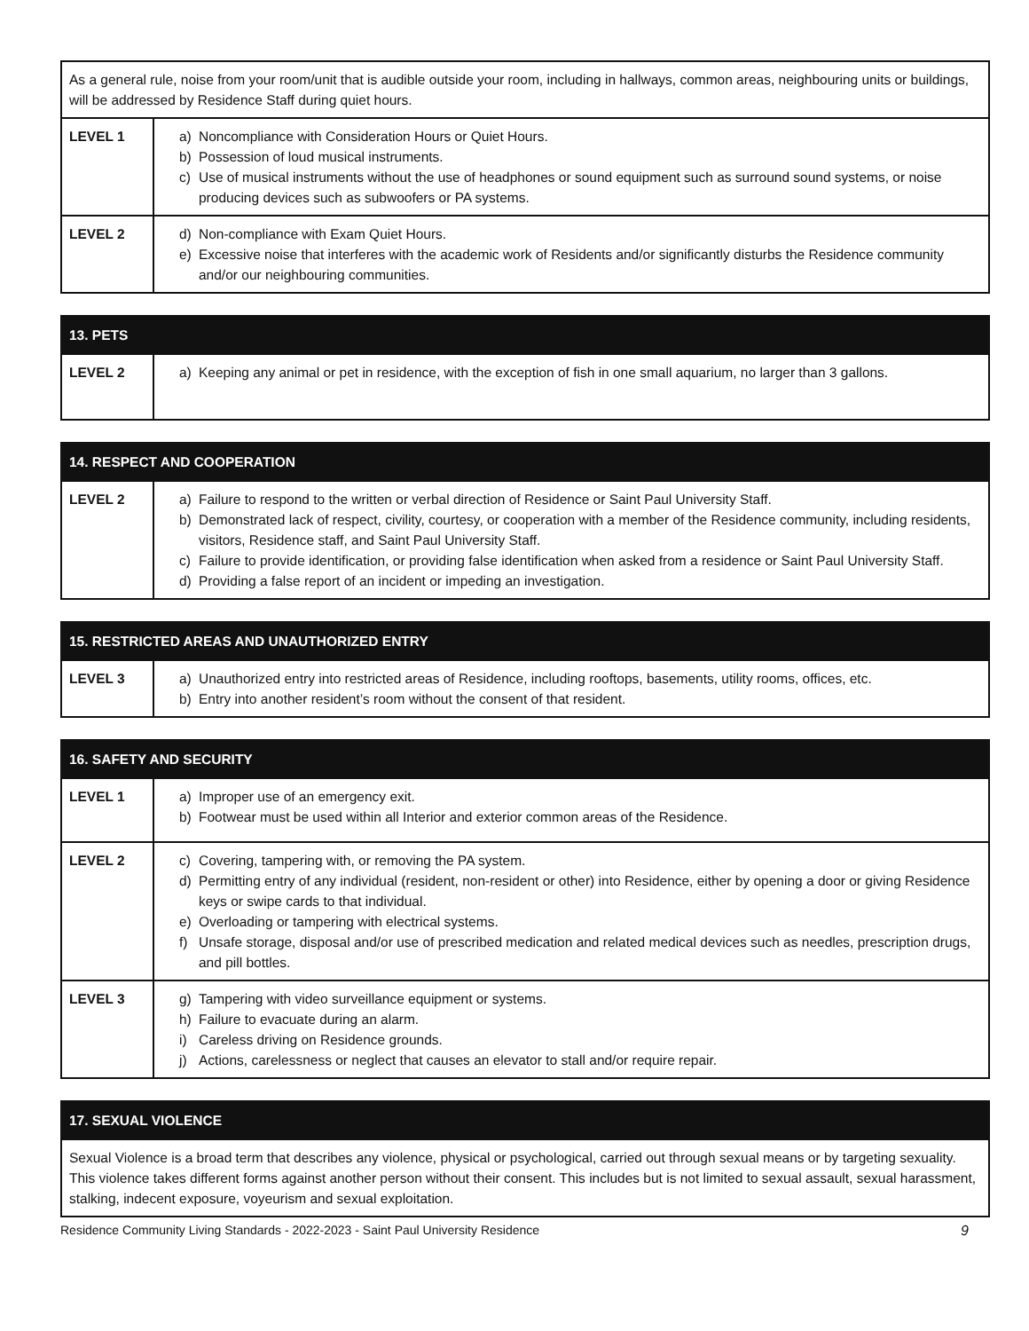| As a general rule, noise from your room/unit that is audible outside your room, including in hallways, common areas, neighbouring units or buildings, will be addressed by Residence Staff during quiet hours. | |
| LEVEL 1 | a) Noncompliance with Consideration Hours or Quiet Hours. b) Possession of loud musical instruments. c) Use of musical instruments without the use of headphones or sound equipment such as surround sound systems, or noise producing devices such as subwoofers or PA systems. |
| LEVEL 2 | d) Non-compliance with Exam Quiet Hours. e) Excessive noise that interferes with the academic work of Residents and/or significantly disturbs the Residence community and/or our neighbouring communities. |
| 13. PETS | |
| --- | --- |
| LEVEL 2 | a) Keeping any animal or pet in residence, with the exception of fish in one small aquarium, no larger than 3 gallons. |
| 14. RESPECT AND COOPERATION | |
| --- | --- |
| LEVEL 2 | a) Failure to respond to the written or verbal direction of Residence or Saint Paul University Staff. b) Demonstrated lack of respect, civility, courtesy, or cooperation with a member of the Residence community, including residents, visitors, Residence staff, and Saint Paul University Staff. c) Failure to provide identification, or providing false identification when asked from a residence or Saint Paul University Staff. d) Providing a false report of an incident or impeding an investigation. |
| 15. RESTRICTED AREAS AND UNAUTHORIZED ENTRY | |
| --- | --- |
| LEVEL 3 | a) Unauthorized entry into restricted areas of Residence, including rooftops, basements, utility rooms, offices, etc. b) Entry into another resident’s room without the consent of that resident. |
| 16. SAFETY AND SECURITY | |
| --- | --- |
| LEVEL 1 | a) Improper use of an emergency exit. b) Footwear must be used within all Interior and exterior common areas of the Residence. |
| LEVEL 2 | c) Covering, tampering with, or removing the PA system. d) Permitting entry of any individual (resident, non-resident or other) into Residence, either by opening a door or giving Residence keys or swipe cards to that individual. e) Overloading or tampering with electrical systems. f) Unsafe storage, disposal and/or use of prescribed medication and related medical devices such as needles, prescription drugs, and pill bottles. |
| LEVEL 3 | g) Tampering with video surveillance equipment or systems. h) Failure to evacuate during an alarm. i) Careless driving on Residence grounds. j) Actions, carelessness or neglect that causes an elevator to stall and/or require repair. |
| 17. SEXUAL VIOLENCE |
| --- |
| Sexual Violence is a broad term that describes any violence, physical or psychological, carried out through sexual means or by targeting sexuality. This violence takes different forms against another person without their consent. This includes but is not limited to sexual assault, sexual harassment, stalking, indecent exposure, voyeurism and sexual exploitation. |
Residence Community Living Standards - 2022-2023 - Saint Paul University Residence 9